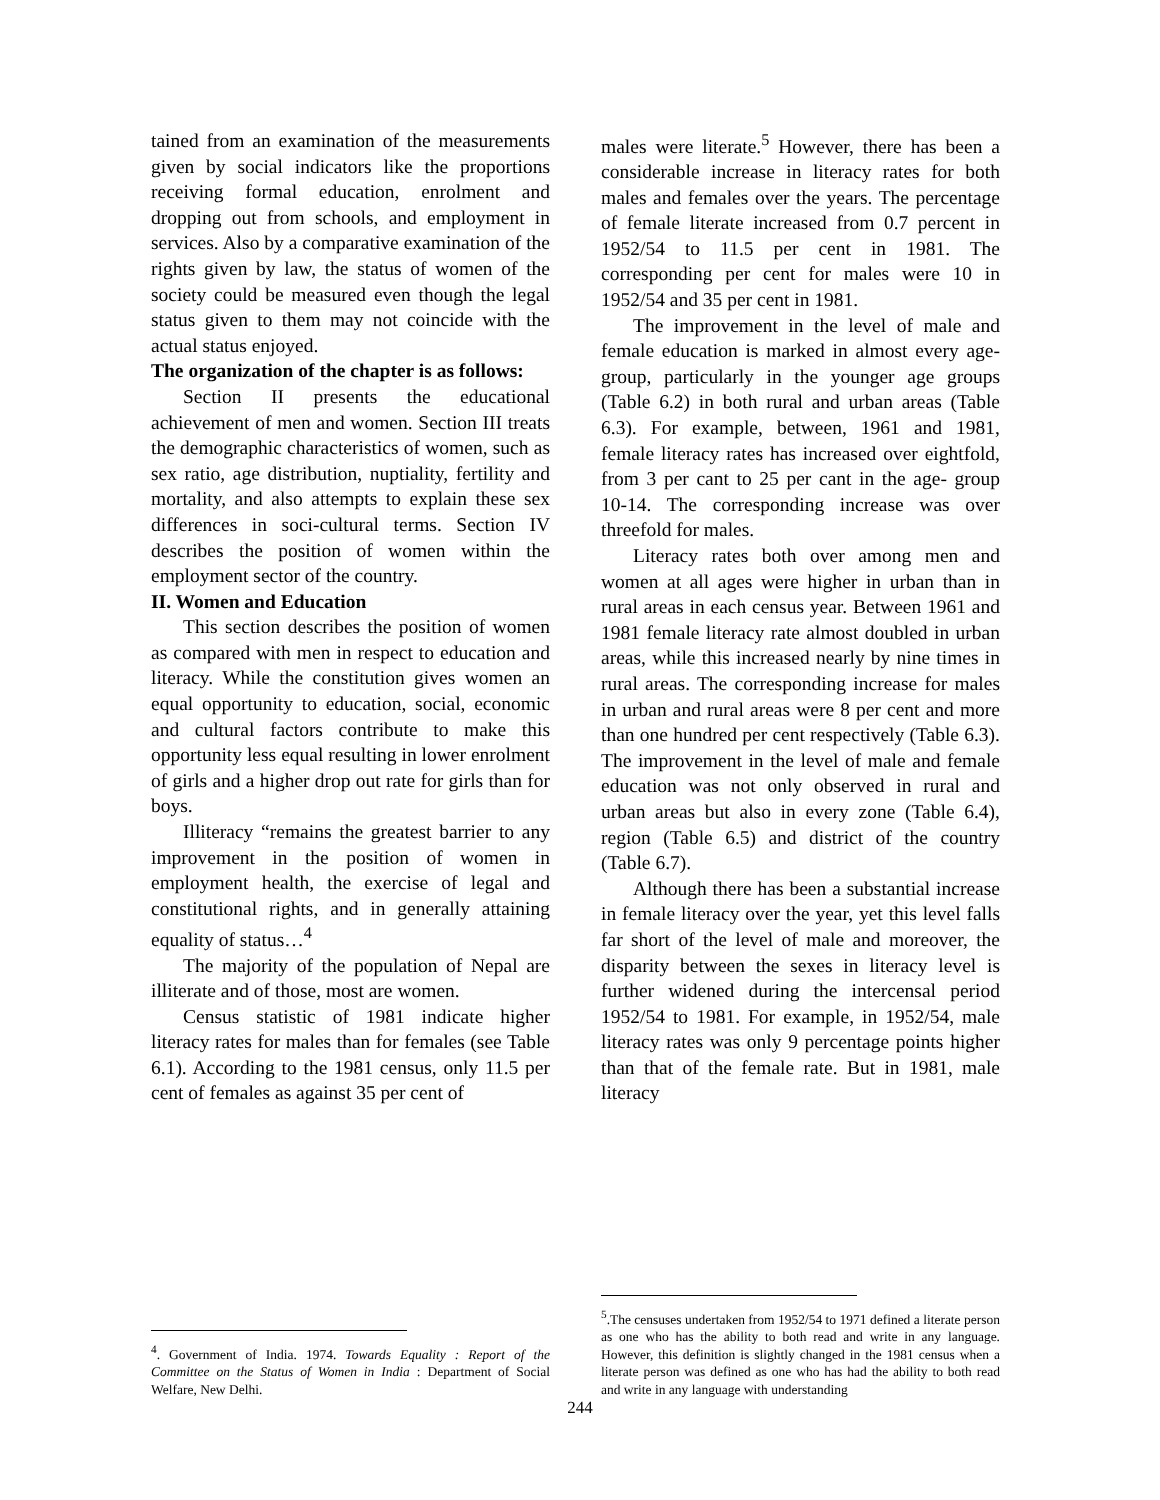tained from an examination of the measurements given by social indicators like the proportions receiving formal education, enrolment and dropping out from schools, and employment in services. Also by a comparative examination of the rights given by law, the status of women of the society could be measured even though the legal status given to them may not coincide with the actual status enjoyed.
The organization of the chapter is as follows:
Section II presents the educational achievement of men and women. Section III treats the demographic characteristics of women, such as sex ratio, age distribution, nuptiality, fertility and mortality, and also attempts to explain these sex differences in soci-cultural terms. Section IV describes the position of women within the employment sector of the country.
II. Women and Education
This section describes the position of women as compared with men in respect to education and literacy. While the constitution gives women an equal opportunity to education, social, economic and cultural factors contribute to make this opportunity less equal resulting in lower enrolment of girls and a higher drop out rate for girls than for boys.
Illiteracy “remains the greatest barrier to any improvement in the position of women in employment health, the exercise of legal and constitutional rights, and in generally attaining equality of status…<sup>4</sup>
The majority of the population of Nepal are illiterate and of those, most are women.
Census statistic of 1981 indicate higher literacy rates for males than for females (see Table 6.1). According to the 1981 census, only 11.5 per cent of females as against 35 per cent of
<sup>4</sup>. Government of India. 1974. Towards Equality : Report of the Committee on the Status of Women in India : Department of Social Welfare, New Delhi.
males were literate.<sup>5</sup> However, there has been a considerable increase in literacy rates for both males and females over the years. The percentage of female literate increased from 0.7 percent in 1952/54 to 11.5 per cent in 1981. The corresponding per cent for males were 10 in 1952/54 and 35 per cent in 1981.
The improvement in the level of male and female education is marked in almost every age-group, particularly in the younger age groups (Table 6.2) in both rural and urban areas (Table 6.3). For example, between, 1961 and 1981, female literacy rates has increased over eightfold, from 3 per cant to 25 per cant in the age- group 10-14. The corresponding increase was over threefold for males.
Literacy rates both over among men and women at all ages were higher in urban than in rural areas in each census year. Between 1961 and 1981 female literacy rate almost doubled in urban areas, while this increased nearly by nine times in rural areas. The corresponding increase for males in urban and rural areas were 8 per cent and more than one hundred per cent respectively (Table 6.3). The improvement in the level of male and female education was not only observed in rural and urban areas but also in every zone (Table 6.4), region (Table 6.5) and district of the country (Table 6.7).
Although there has been a substantial increase in female literacy over the year, yet this level falls far short of the level of male and moreover, the disparity between the sexes in literacy level is further widened during the intercensal period 1952/54 to 1981. For example, in 1952/54, male literacy rates was only 9 percentage points higher than that of the female rate. But in 1981, male literacy
<sup>5</sup>.The censuses undertaken from 1952/54 to 1971 defined a literate person as one who has the ability to both read and write in any language. However, this definition is slightly changed in the 1981 census when a literate person was defined as one who has had the ability to both read and write in any language with understanding
244